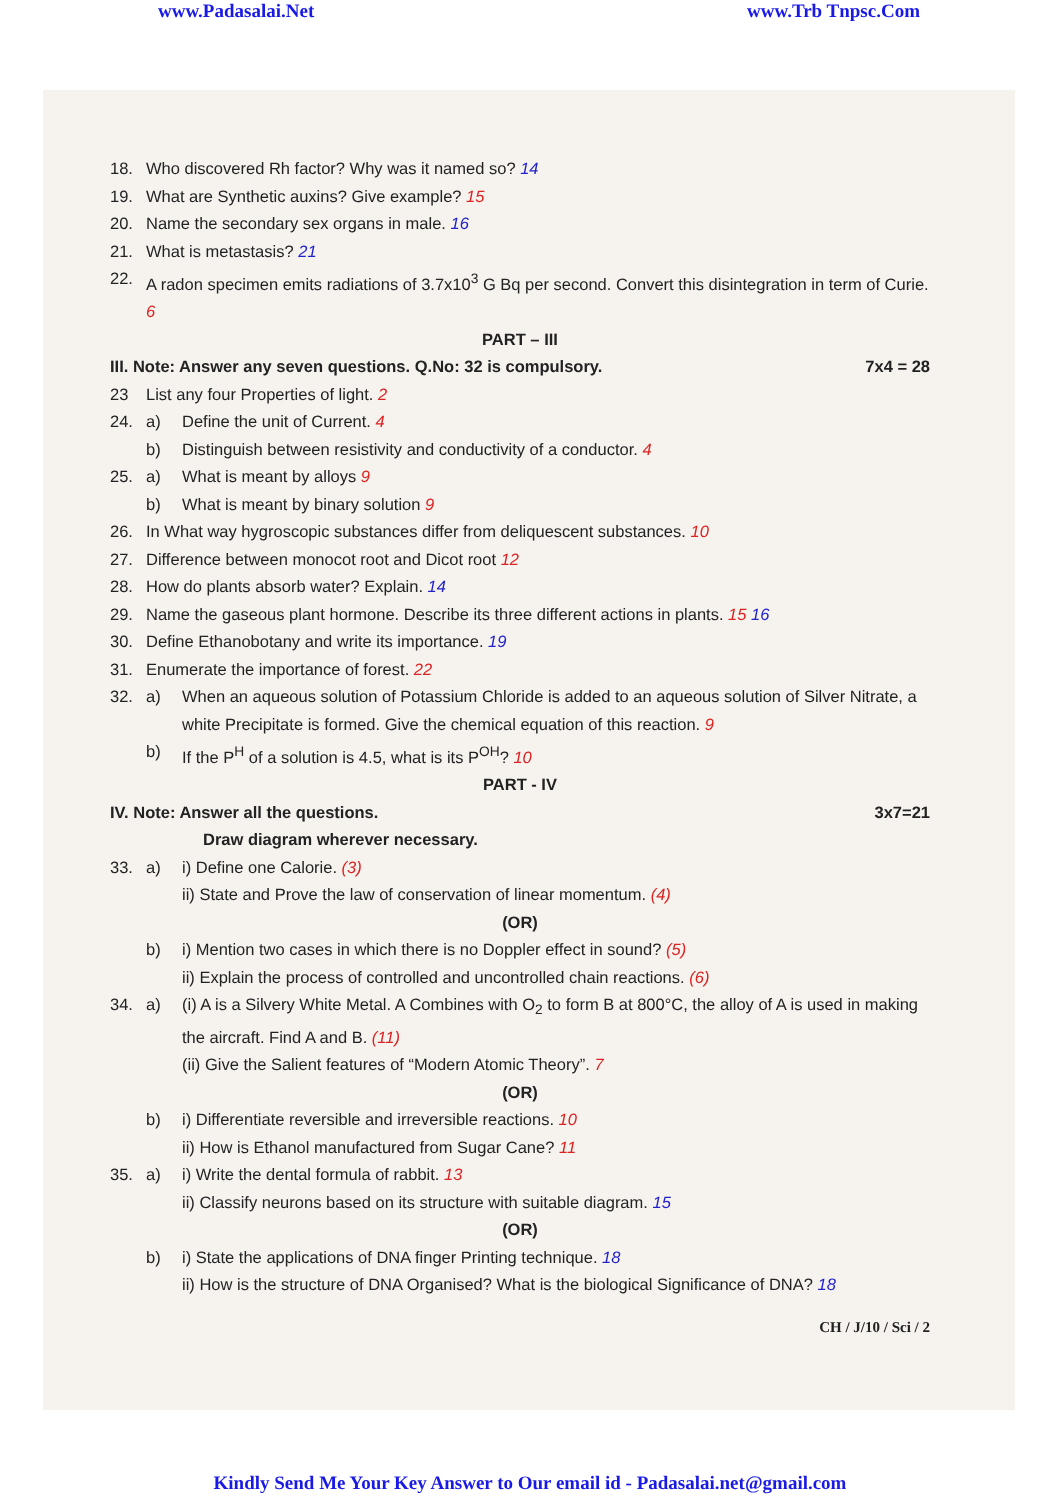www.Padasalai.Net www.Trb Tnpsc.Com
18. Who discovered Rh factor? Why was it named so? 14
19. What are Synthetic auxins? Give example? 15
20. Name the secondary sex organs in male. 16
21. What is metastasis? 21
22. A radon specimen emits radiations of 3.7x10<sup>3</sup> G Bq per second. Convert this disintegration in term of Curie. 6
PART – III
III. Note: Answer any seven questions. Q.No: 32 is compulsory. 7x4 = 28
23 List any four Properties of light. 2
24. a) Define the unit of Current. 4
b) Distinguish between resistivity and conductivity of a conductor. 4
25. a) What is meant by alloys 9
b) What is meant by binary solution 9
26. In What way hygroscopic substances differ from deliquescent substances. 10
27. Difference between monocot root and Dicot root 12
28. How do plants absorb water? Explain. 14
29. Name the gaseous plant hormone. Describe its three different actions in plants. 15 16
30. Define Ethanobotany and write its importance. 19
31. Enumerate the importance of forest. 22
32. a) When an aqueous solution of Potassium Chloride is added to an aqueous solution of Silver Nitrate, a white Precipitate is formed. Give the chemical equation of this reaction. 9
b) If the P<sup>H</sup> of a solution is 4.5, what is its P<sup>OH</sup>? 10
PART - IV
IV. Note: Answer all the questions. 3x7=21
Draw diagram wherever necessary.
33. a) i) Define one Calorie. (3)
ii) State and Prove the law of conservation of linear momentum. (4)
(OR)
b) i) Mention two cases in which there is no Doppler effect in sound? (5)
ii) Explain the process of controlled and uncontrolled chain reactions. (6)
34. a) (i) A is a Silvery White Metal. A Combines with O<sub>2</sub> to form B at 800°C, the alloy of A is used in making the aircraft. Find A and B. (11)
(ii) Give the Salient features of “Modern Atomic Theory”. 7
(OR)
b) i) Differentiate reversible and irreversible reactions. 10
ii) How is Ethanol manufactured from Sugar Cane? 11
35. a) i) Write the dental formula of rabbit. 13
ii) Classify neurons based on its structure with suitable diagram. 15
(OR)
b) i) State the applications of DNA finger Printing technique. 18
ii) How is the structure of DNA Organised? What is the biological Significance of DNA? 18
CH / J/10 / Sci / 2
Kindly Send Me Your Key Answer to Our email id - Padasalai.net@gmail.com